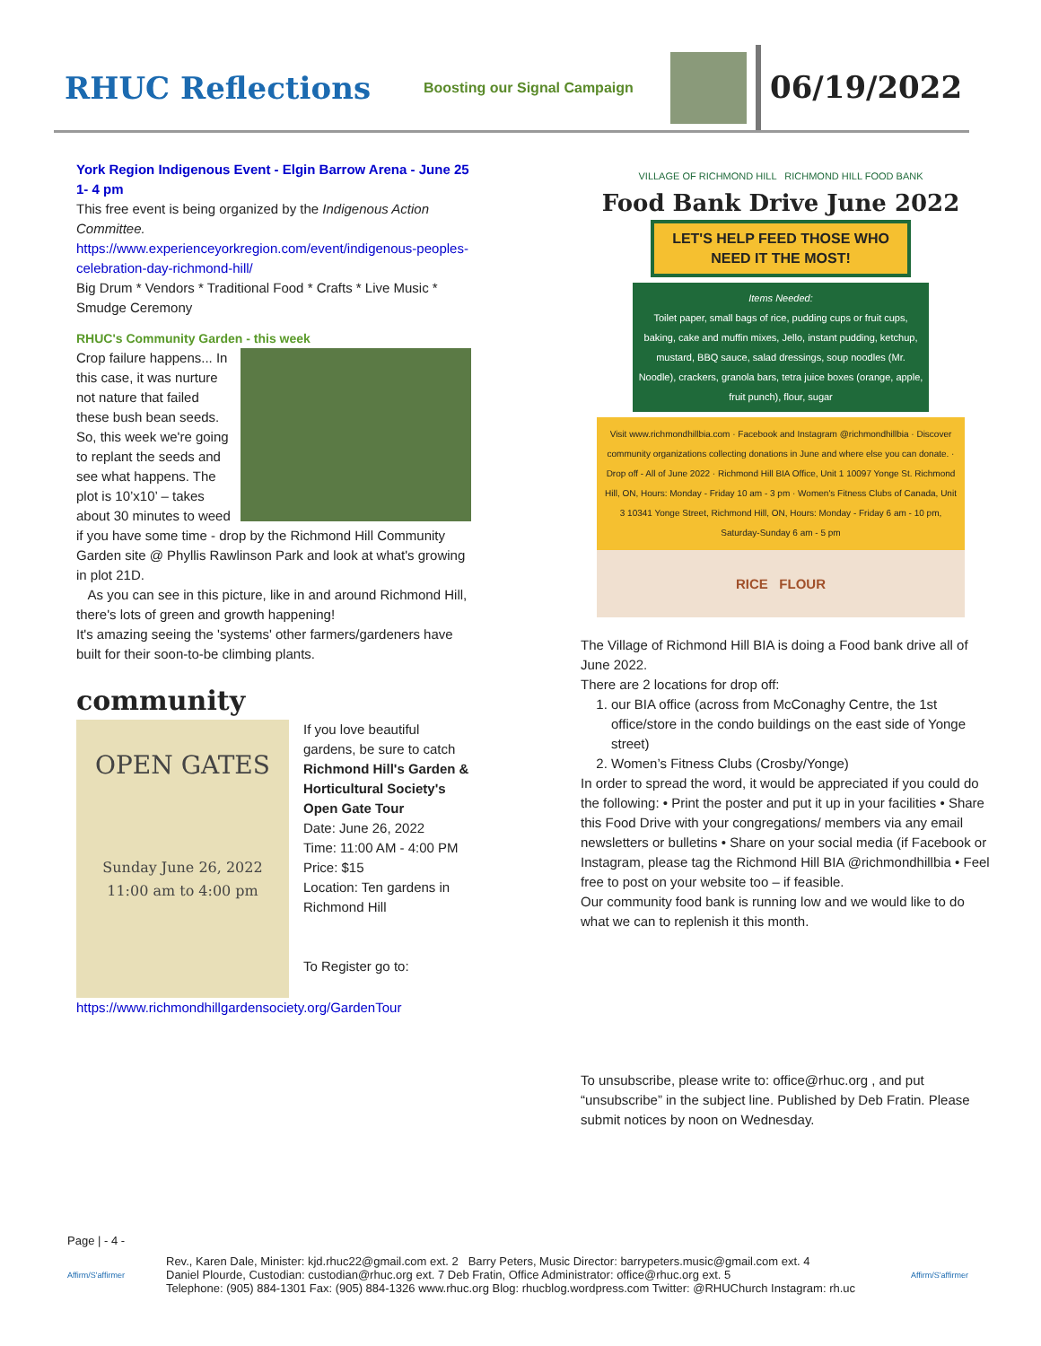RHUC Reflections
Boosting our Signal Campaign
06/19/2022
York Region Indigenous Event - Elgin Barrow Arena - June 25
1- 4 pm
This free event is being organized by the Indigenous Action Committee.
https://www.experienceyorkregion.com/event/indigenous-peoples-celebration-day-richmond-hill/
Big Drum * Vendors * Traditional Food * Crafts * Live Music * Smudge Ceremony
RHUC's Community Garden - this week
Crop failure happens... In this case, it was nurture not nature that failed these bush bean seeds. So, this week we're going to replant the seeds and see what happens. The plot is 10’x10’ – takes about 30 minutes to weed if you have some time - drop by the Richmond Hill Community Garden site @ Phyllis Rawlinson Park and look at what's growing in plot 21D.
As you can see in this picture, like in and around Richmond Hill, there's lots of green and growth happening!
It's amazing seeing the 'systems' other farmers/gardeners have built for their soon-to-be climbing plants.
community
OPEN GATES
Sunday June 26, 2022
11:00 am to 4:00 pm
If you love beautiful gardens, be sure to catch Richmond Hill's Garden & Horticultural Society's Open Gate Tour
Date: June 26, 2022
Time: 11:00 AM - 4:00 PM
Price: $15
Location: Ten gardens in Richmond Hill
To Register go to:
https://www.richmondhillgardensociety.org/GardenTour
VILLAGE OF RICHMOND HILL RICHMOND HILL FOOD BANK
Food Bank Drive June 2022
LET'S HELP FEED THOSE WHO NEED IT THE MOST!
Items Needed:
Toilet paper, small bags of rice, pudding cups or fruit cups, baking, cake and muffin mixes, Jello, instant pudding, ketchup, mustard, BBQ sauce, salad dressings, soup noodles (Mr. Noodle), crackers, granola bars, tetra juice boxes (orange, apple, fruit punch), flour, sugar
Visit www.richmondhillbia.com · Facebook and Instagram @richmondhillbia · Discover community organizations collecting donations in June and where else you can donate. · Drop off - All of June 2022 · Richmond Hill BIA Office, Unit 1 10097 Yonge St. Richmond Hill, ON, Hours: Monday - Friday 10 am - 3 pm · Women's Fitness Clubs of Canada, Unit 3 10341 Yonge Street, Richmond Hill, ON, Hours: Monday - Friday 6 am - 10 pm, Saturday-Sunday 6 am - 5 pm
RICE FLOUR
The Village of Richmond Hill BIA is doing a Food bank drive all of June 2022.
There are 2 locations for drop off:
1. our BIA office (across from McConaghy Centre, the 1st office/store in the condo buildings on the east side of Yonge street)
2. Women’s Fitness Clubs (Crosby/Yonge)
In order to spread the word, it would be appreciated if you could do the following: • Print the poster and put it up in your facilities • Share this Food Drive with your congregations/ members via any email newsletters or bulletins • Share on your social media (if Facebook or Instagram, please tag the Richmond Hill BIA @richmondhillbia • Feel free to post on your website too – if feasible.
Our community food bank is running low and we would like to do what we can to replenish it this month.
To unsubscribe, please write to: office@rhuc.org , and put “unsubscribe” in the subject line. Published by Deb Fratin. Please submit notices by noon on Wednesday.
Page | - 4 -
Affirm/S'affirmer
Rev., Karen Dale, Minister: kjd.rhuc22@gmail.com ext. 2 Barry Peters, Music Director: barrypeters.music@gmail.com ext. 4
Daniel Plourde, Custodian: custodian@rhuc.org ext. 7 Deb Fratin, Office Administrator: office@rhuc.org ext. 5
Telephone: (905) 884-1301 Fax: (905) 884-1326 www.rhuc.org Blog: rhucblog.wordpress.com Twitter: @RHUChurch Instagram: rh.uc
Affirm/S'affirmer